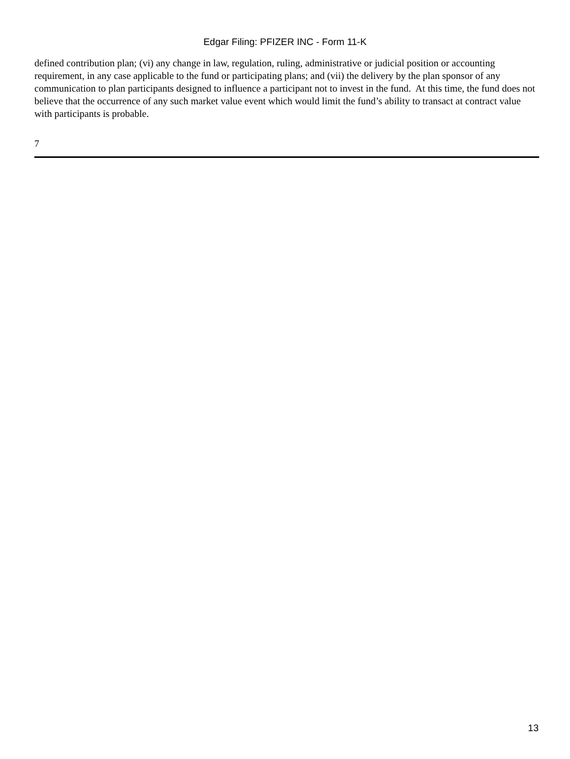Edgar Filing: PFIZER INC - Form 11-K
defined contribution plan; (vi) any change in law, regulation, ruling, administrative or judicial position or accounting requirement, in any case applicable to the fund or participating plans; and (vii) the delivery by the plan sponsor of any communication to plan participants designed to influence a participant not to invest in the fund. At this time, the fund does not believe that the occurrence of any such market value event which would limit the fund’s ability to transact at contract value with participants is probable.
7
13